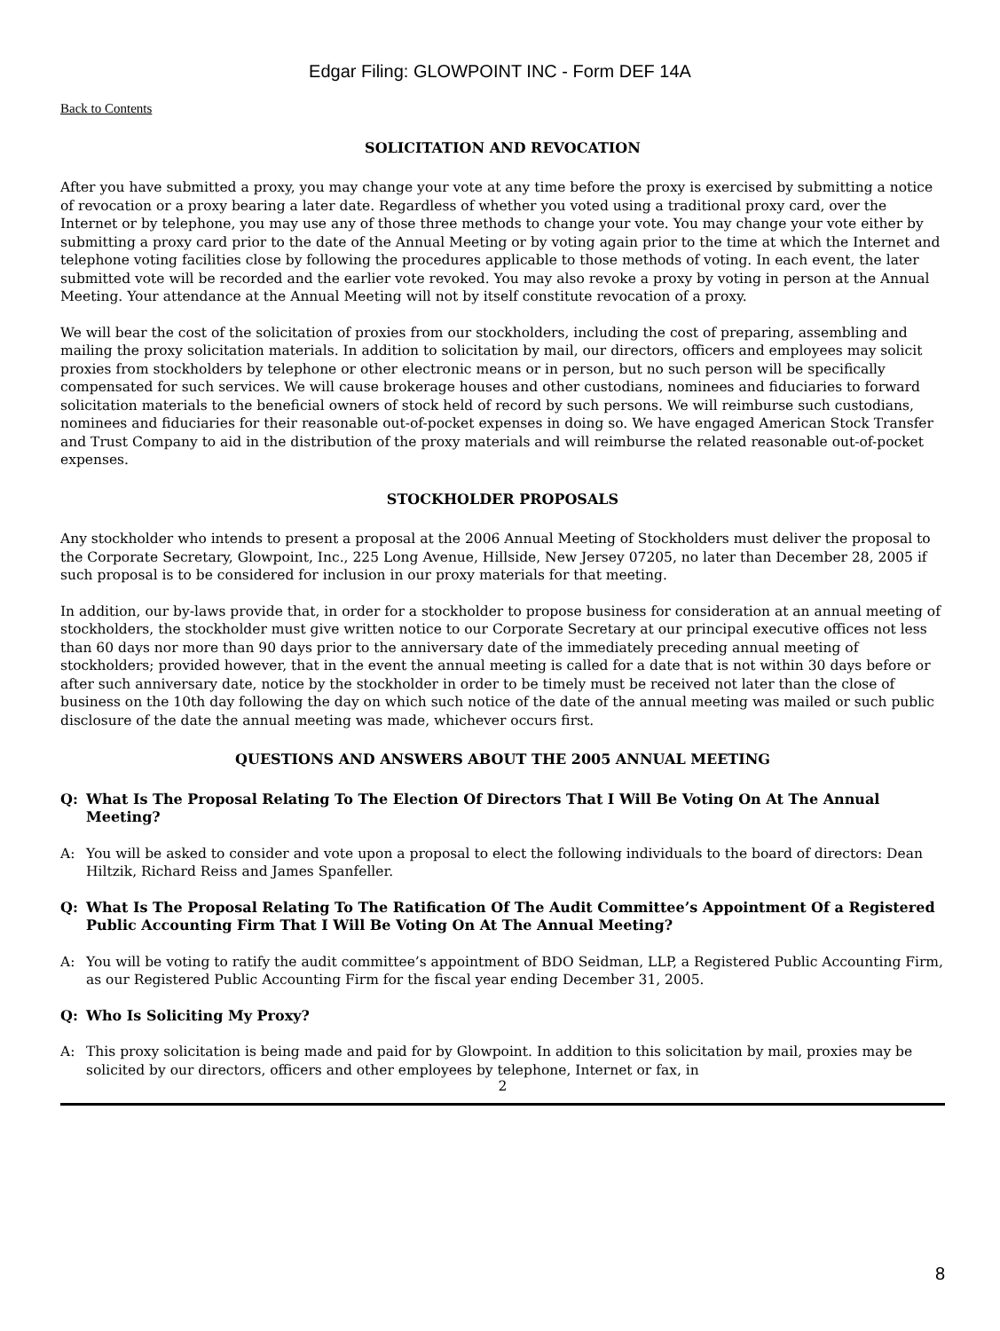Edgar Filing: GLOWPOINT INC - Form DEF 14A
Back to Contents
SOLICITATION AND REVOCATION
After you have submitted a proxy, you may change your vote at any time before the proxy is exercised by submitting a notice of revocation or a proxy bearing a later date. Regardless of whether you voted using a traditional proxy card, over the Internet or by telephone, you may use any of those three methods to change your vote. You may change your vote either by submitting a proxy card prior to the date of the Annual Meeting or by voting again prior to the time at which the Internet and telephone voting facilities close by following the procedures applicable to those methods of voting. In each event, the later submitted vote will be recorded and the earlier vote revoked. You may also revoke a proxy by voting in person at the Annual Meeting. Your attendance at the Annual Meeting will not by itself constitute revocation of a proxy.
We will bear the cost of the solicitation of proxies from our stockholders, including the cost of preparing, assembling and mailing the proxy solicitation materials. In addition to solicitation by mail, our directors, officers and employees may solicit proxies from stockholders by telephone or other electronic means or in person, but no such person will be specifically compensated for such services. We will cause brokerage houses and other custodians, nominees and fiduciaries to forward solicitation materials to the beneficial owners of stock held of record by such persons. We will reimburse such custodians, nominees and fiduciaries for their reasonable out-of-pocket expenses in doing so. We have engaged American Stock Transfer and Trust Company to aid in the distribution of the proxy materials and will reimburse the related reasonable out-of-pocket expenses.
STOCKHOLDER PROPOSALS
Any stockholder who intends to present a proposal at the 2006 Annual Meeting of Stockholders must deliver the proposal to the Corporate Secretary, Glowpoint, Inc., 225 Long Avenue, Hillside, New Jersey 07205, no later than December 28, 2005 if such proposal is to be considered for inclusion in our proxy materials for that meeting.
In addition, our by-laws provide that, in order for a stockholder to propose business for consideration at an annual meeting of stockholders, the stockholder must give written notice to our Corporate Secretary at our principal executive offices not less than 60 days nor more than 90 days prior to the anniversary date of the immediately preceding annual meeting of stockholders; provided however, that in the event the annual meeting is called for a date that is not within 30 days before or after such anniversary date, notice by the stockholder in order to be timely must be received not later than the close of business on the 10th day following the day on which such notice of the date of the annual meeting was mailed or such public disclosure of the date the annual meeting was made, whichever occurs first.
QUESTIONS AND ANSWERS ABOUT THE 2005 ANNUAL MEETING
Q: What Is The Proposal Relating To The Election Of Directors That I Will Be Voting On At The Annual Meeting?
A: You will be asked to consider and vote upon a proposal to elect the following individuals to the board of directors: Dean Hiltzik, Richard Reiss and James Spanfeller.
Q: What Is The Proposal Relating To The Ratification Of The Audit Committee’s Appointment Of a Registered Public Accounting Firm That I Will Be Voting On At The Annual Meeting?
A: You will be voting to ratify the audit committee’s appointment of BDO Seidman, LLP, a Registered Public Accounting Firm, as our Registered Public Accounting Firm for the fiscal year ending December 31, 2005.
Q: Who Is Soliciting My Proxy?
A: This proxy solicitation is being made and paid for by Glowpoint. In addition to this solicitation by mail, proxies may be solicited by our directors, officers and other employees by telephone, Internet or fax, in
2
8